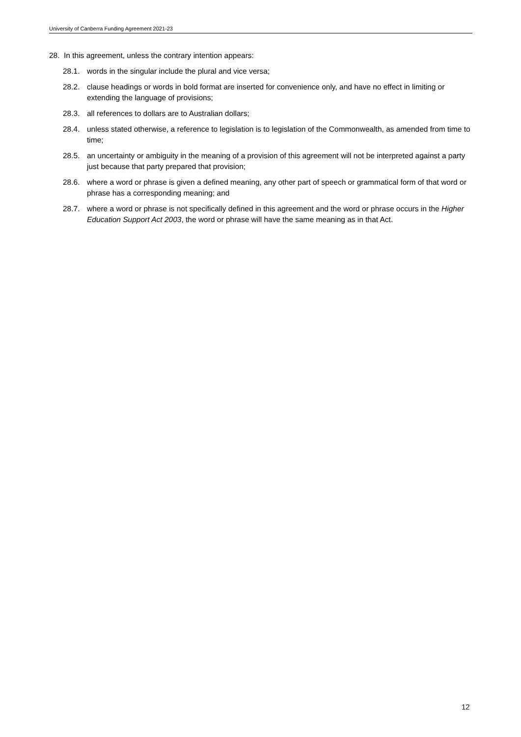University of Canberra Funding Agreement 2021-23
28. In this agreement, unless the contrary intention appears:
28.1. words in the singular include the plural and vice versa;
28.2. clause headings or words in bold format are inserted for convenience only, and have no effect in limiting or extending the language of provisions;
28.3. all references to dollars are to Australian dollars;
28.4. unless stated otherwise, a reference to legislation is to legislation of the Commonwealth, as amended from time to time;
28.5. an uncertainty or ambiguity in the meaning of a provision of this agreement will not be interpreted against a party just because that party prepared that provision;
28.6. where a word or phrase is given a defined meaning, any other part of speech or grammatical form of that word or phrase has a corresponding meaning; and
28.7. where a word or phrase is not specifically defined in this agreement and the word or phrase occurs in the Higher Education Support Act 2003, the word or phrase will have the same meaning as in that Act.
12